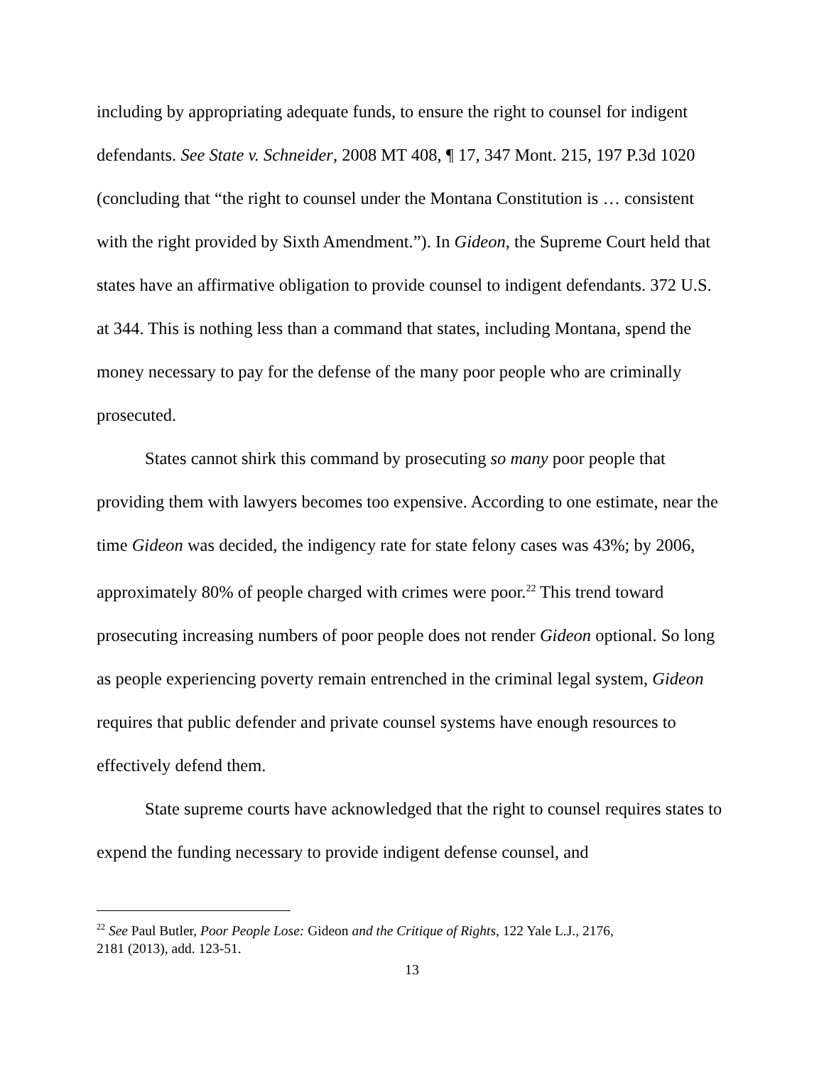including by appropriating adequate funds, to ensure the right to counsel for indigent defendants. See State v. Schneider, 2008 MT 408, ¶ 17, 347 Mont. 215, 197 P.3d 1020 (concluding that “the right to counsel under the Montana Constitution is … consistent with the right provided by Sixth Amendment.”). In Gideon, the Supreme Court held that states have an affirmative obligation to provide counsel to indigent defendants. 372 U.S. at 344. This is nothing less than a command that states, including Montana, spend the money necessary to pay for the defense of the many poor people who are criminally prosecuted.
States cannot shirk this command by prosecuting so many poor people that providing them with lawyers becomes too expensive. According to one estimate, near the time Gideon was decided, the indigency rate for state felony cases was 43%; by 2006, approximately 80% of people charged with crimes were poor.<sup>22</sup> This trend toward prosecuting increasing numbers of poor people does not render Gideon optional. So long as people experiencing poverty remain entrenched in the criminal legal system, Gideon requires that public defender and private counsel systems have enough resources to effectively defend them.
State supreme courts have acknowledged that the right to counsel requires states to expend the funding necessary to provide indigent defense counsel, and
<sup>22</sup> See Paul Butler, Poor People Lose: Gideon and the Critique of Rights, 122 Yale L.J., 2176, 2181 (2013), add. 123-51.
13